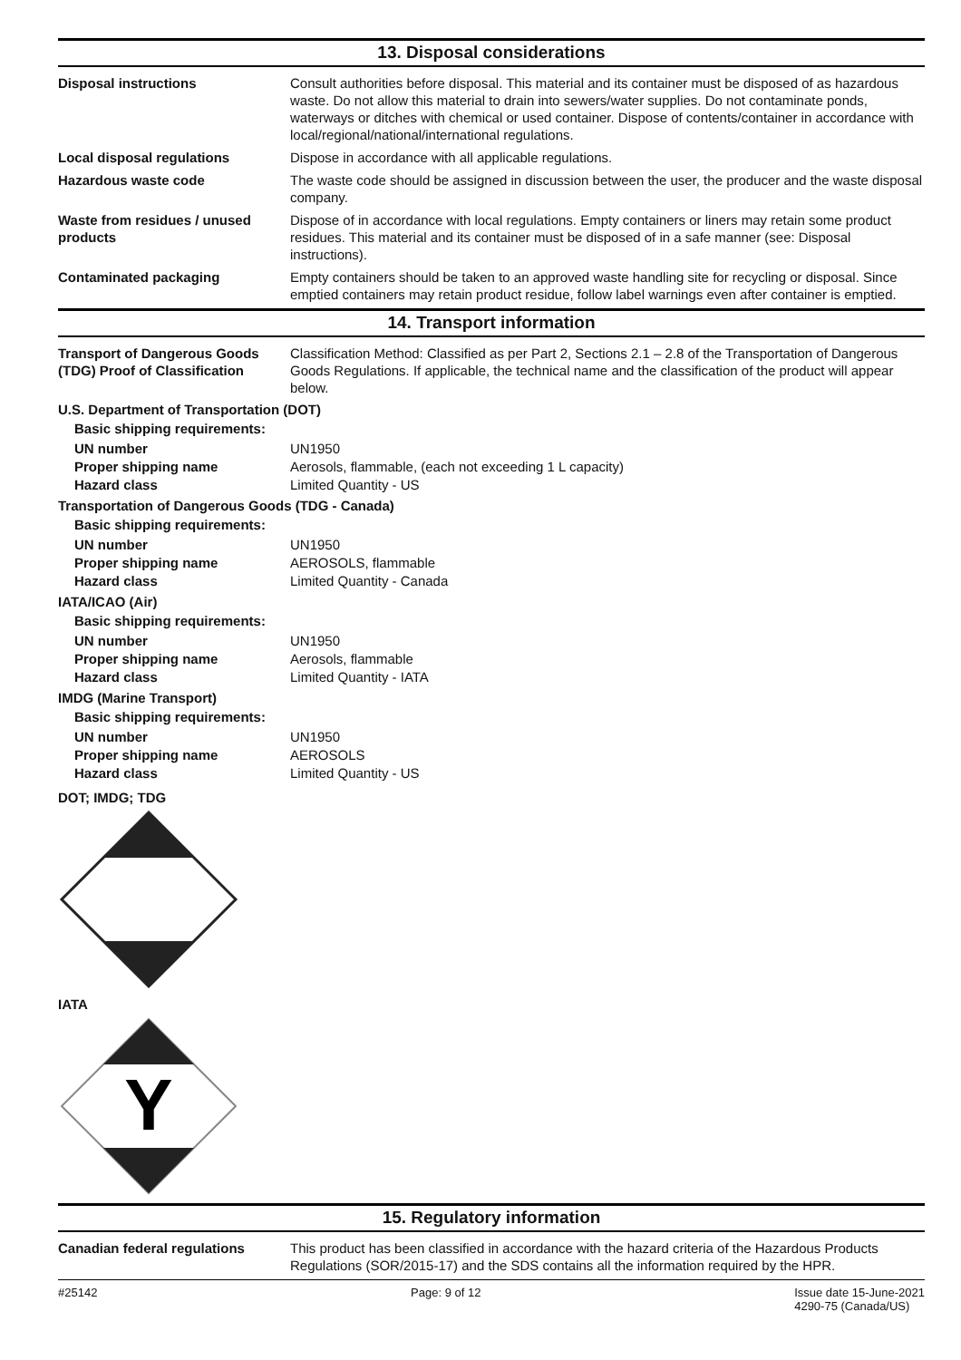13. Disposal considerations
Disposal instructions Consult authorities before disposal. This material and its container must be disposed of as hazardous waste. Do not allow this material to drain into sewers/water supplies. Do not contaminate ponds, waterways or ditches with chemical or used container. Dispose of contents/container in accordance with local/regional/national/international regulations.
Local disposal regulations Dispose in accordance with all applicable regulations.
Hazardous waste code The waste code should be assigned in discussion between the user, the producer and the waste disposal company.
Waste from residues / unused products
Dispose of in accordance with local regulations. Empty containers or liners may retain some product residues. This material and its container must be disposed of in a safe manner (see: Disposal instructions).
Contaminated packaging Empty containers should be taken to an approved waste handling site for recycling or disposal. Since emptied containers may retain product residue, follow label warnings even after container is emptied.
14. Transport information
Transport of Dangerous Goods (TDG) Proof of Classification
Classification Method: Classified as per Part 2, Sections 2.1 – 2.8 of the Transportation of Dangerous Goods Regulations. If applicable, the technical name and the classification of the product will appear below.
U.S. Department of Transportation (DOT)
Basic shipping requirements:
UN number UN1950
Proper shipping name Aerosols, flammable, (each not exceeding 1 L capacity)
Hazard class Limited Quantity - US
Transportation of Dangerous Goods (TDG - Canada)
Basic shipping requirements:
UN number UN1950
Proper shipping name AEROSOLS, flammable
Hazard class Limited Quantity - Canada
IATA/ICAO (Air)
Basic shipping requirements:
UN number UN1950
Proper shipping name Aerosols, flammable
Hazard class Limited Quantity - IATA
IMDG (Marine Transport)
Basic shipping requirements:
UN number UN1950
Proper shipping name AEROSOLS
Hazard class Limited Quantity - US
DOT; IMDG; TDG
IATA
Y
15. Regulatory information
Canadian federal regulations This product has been classified in accordance with the hazard criteria of the Hazardous Products Regulations (SOR/2015-17) and the SDS contains all the information required by the HPR.
#25142 Page: 9 of 12 Issue date 15-June-2021
4290-75 (Canada/US)